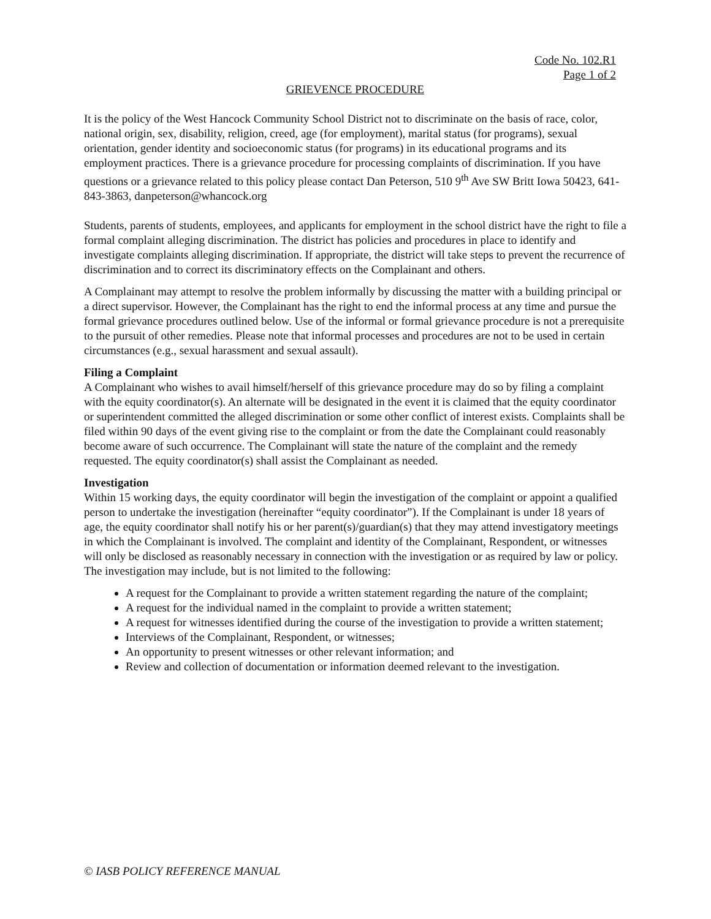Code No. 102.R1
Page 1 of 2
GRIEVENCE PROCEDURE
It is the policy of the West Hancock Community School District not to discriminate on the basis of race, color, national origin, sex, disability, religion, creed, age (for employment), marital status (for programs), sexual orientation, gender identity and socioeconomic status (for programs) in its educational programs and its employment practices. There is a grievance procedure for processing complaints of discrimination. If you have questions or a grievance related to this policy please contact Dan Peterson, 510 9<sup>th</sup> Ave SW Britt Iowa 50423, 641-843-3863, danpeterson@whancock.org
Students, parents of students, employees, and applicants for employment in the school district have the right to file a formal complaint alleging discrimination. The district has policies and procedures in place to identify and investigate complaints alleging discrimination. If appropriate, the district will take steps to prevent the recurrence of discrimination and to correct its discriminatory effects on the Complainant and others.
A Complainant may attempt to resolve the problem informally by discussing the matter with a building principal or a direct supervisor. However, the Complainant has the right to end the informal process at any time and pursue the formal grievance procedures outlined below. Use of the informal or formal grievance procedure is not a prerequisite to the pursuit of other remedies. Please note that informal processes and procedures are not to be used in certain circumstances (e.g., sexual harassment and sexual assault).
Filing a Complaint
A Complainant who wishes to avail himself/herself of this grievance procedure may do so by filing a complaint with the equity coordinator(s). An alternate will be designated in the event it is claimed that the equity coordinator or superintendent committed the alleged discrimination or some other conflict of interest exists. Complaints shall be filed within 90 days of the event giving rise to the complaint or from the date the Complainant could reasonably become aware of such occurrence. The Complainant will state the nature of the complaint and the remedy requested. The equity coordinator(s) shall assist the Complainant as needed.
Investigation
Within 15 working days, the equity coordinator will begin the investigation of the complaint or appoint a qualified person to undertake the investigation (hereinafter “equity coordinator”). If the Complainant is under 18 years of age, the equity coordinator shall notify his or her parent(s)/guardian(s) that they may attend investigatory meetings in which the Complainant is involved. The complaint and identity of the Complainant, Respondent, or witnesses will only be disclosed as reasonably necessary in connection with the investigation or as required by law or policy. The investigation may include, but is not limited to the following:
A request for the Complainant to provide a written statement regarding the nature of the complaint;
A request for the individual named in the complaint to provide a written statement;
A request for witnesses identified during the course of the investigation to provide a written statement;
Interviews of the Complainant, Respondent, or witnesses;
An opportunity to present witnesses or other relevant information; and
Review and collection of documentation or information deemed relevant to the investigation.
© IASB POLICY REFERENCE MANUAL